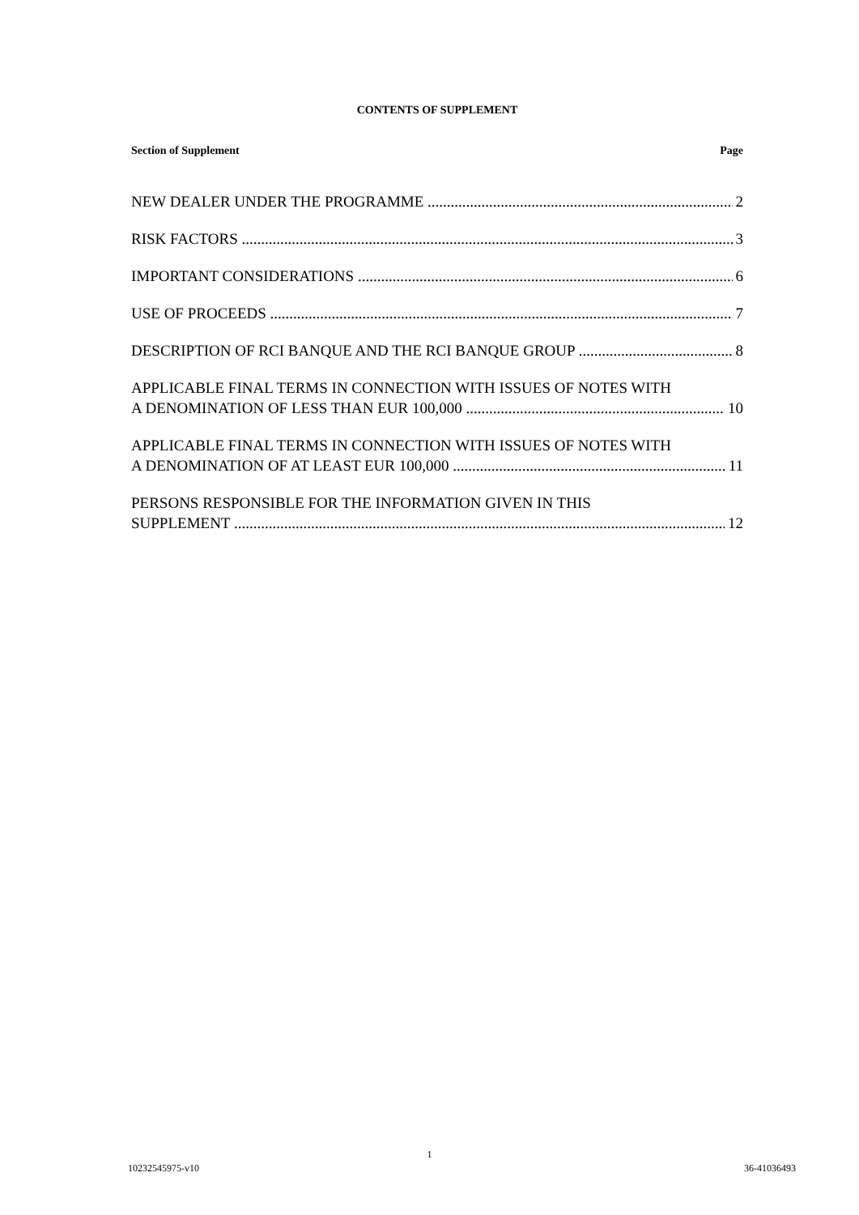CONTENTS OF SUPPLEMENT
Section of Supplement Page
NEW DEALER UNDER THE PROGRAMME 2
RISK FACTORS 3
IMPORTANT CONSIDERATIONS 6
USE OF PROCEEDS 7
DESCRIPTION OF RCI BANQUE AND THE RCI BANQUE GROUP 8
APPLICABLE FINAL TERMS IN CONNECTION WITH ISSUES OF NOTES WITH
A DENOMINATION OF LESS THAN EUR 100,000 10
APPLICABLE FINAL TERMS IN CONNECTION WITH ISSUES OF NOTES WITH
A DENOMINATION OF AT LEAST EUR 100,000 11
PERSONS RESPONSIBLE FOR THE INFORMATION GIVEN IN THIS
SUPPLEMENT 12
1
10232545975-v10 36-41036493